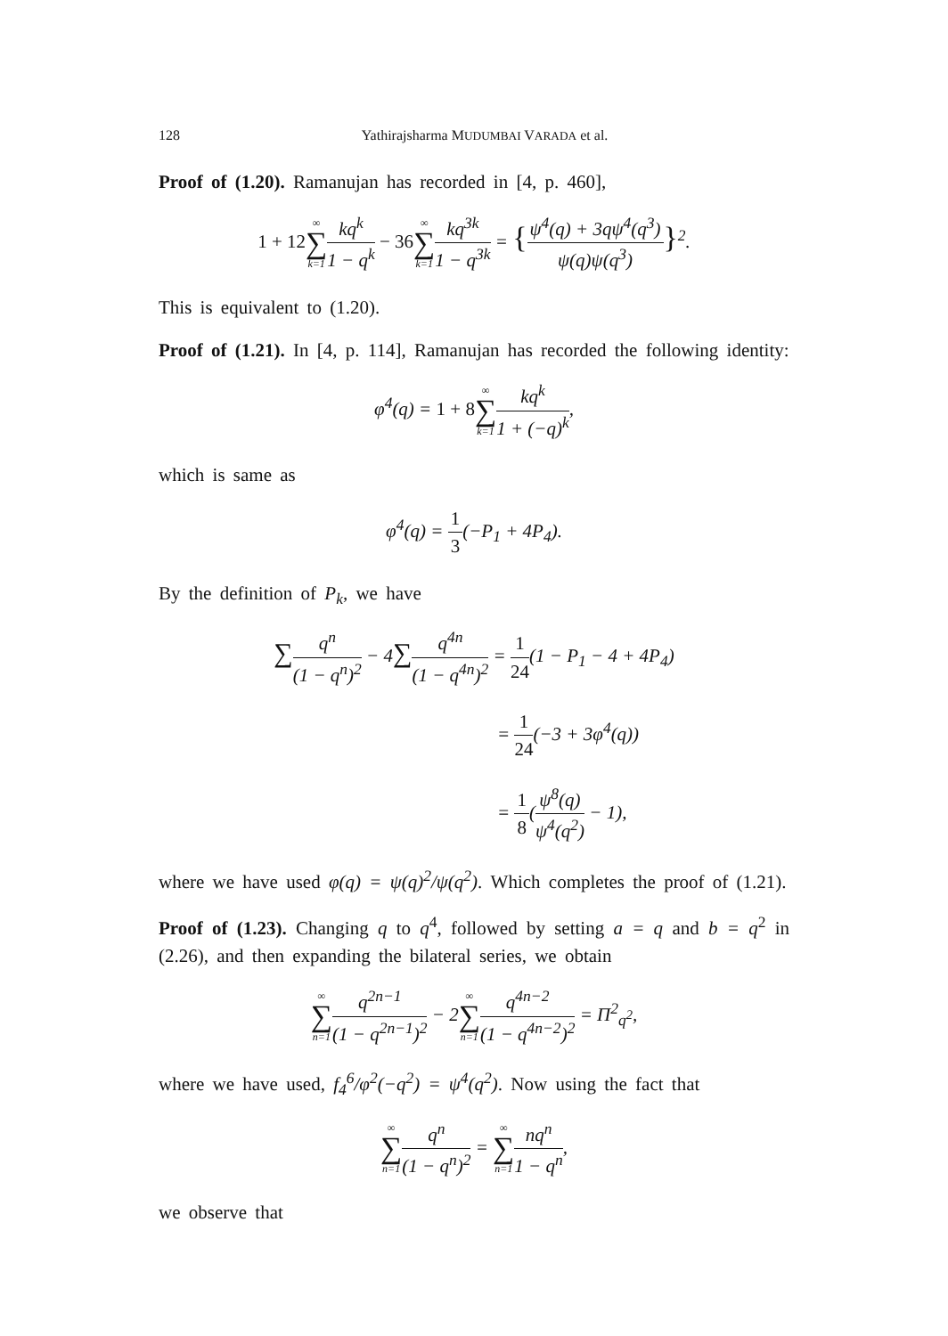128 Yathirajsharma MUDUMBAI VARADA et al.
Proof of (1.20). Ramanujan has recorded in [4, p. 460],
1 + 12∞ ∑ k=1 kq<sup>k</sup> 1 − q<sup>k</sup> − 36∞ ∑ k=1 kq<sup>3k</sup> 1 − q<sup>3k</sup> = {ψ<sup>4</sup>(q) + 3qψ<sup>4</sup>(q<sup>3</sup>) ψ(q)ψ(q<sup>3</sup>)}<sup>2</sup>.
This is equivalent to (1.20).
Proof of (1.21). In [4, p. 114], Ramanujan has recorded the following identity:
φ<sup>4</sup>(q) = 1 + 8∞ ∑ k=1 kq<sup>k</sup> 1 + (−q)<sup>k</sup>,
which is same as
φ<sup>4</sup>(q) = 1 3(−P<sub>1</sub> + 4P<sub>4</sub>).
By the definition of P<sub>k</sub>, we have
∑q<sup>n</sup> (1 − q<sup>n</sup>)<sup>2</sup> − 4∑q<sup>4n</sup> (1 − q<sup>4n</sup>)<sup>2</sup> = 1 24(1 − P<sub>1</sub> − 4 + 4P<sub>4</sub>)
= 1 24(−3 + 3φ<sup>4</sup>(q))
= 1 8(ψ<sup>8</sup>(q) ψ<sup>4</sup>(q<sup>2</sup>) − 1),
where we have used φ(q) = ψ(q)<sup>2</sup>/ψ(q<sup>2</sup>). Which completes the proof of (1.21).
Proof of (1.23). Changing q to q<sup>4</sup>, followed by setting a = q and b = q<sup>2</sup> in (2.26), and then expanding the bilateral series, we obtain
∞ ∑ n=1 q<sup>2n−1</sup> (1 − q<sup>2n−1</sup>)<sup>2</sup> − 2∞ ∑ n=1 q<sup>4n−2</sup> (1 − q<sup>4n−2</sup>)<sup>2</sup> = Π<sup>2</sup><sub>q<sup>2</sup></sub>,
where we have used, f<sub>4</sub><sup>6</sup>/φ<sup>2</sup>(−q<sup>2</sup>) = ψ<sup>4</sup>(q<sup>2</sup>). Now using the fact that
∞ ∑ n=1 q<sup>n</sup> (1 − q<sup>n</sup>)<sup>2</sup> = ∞ ∑ n=1 nq<sup>n</sup> 1 − q<sup>n</sup>,
we observe that